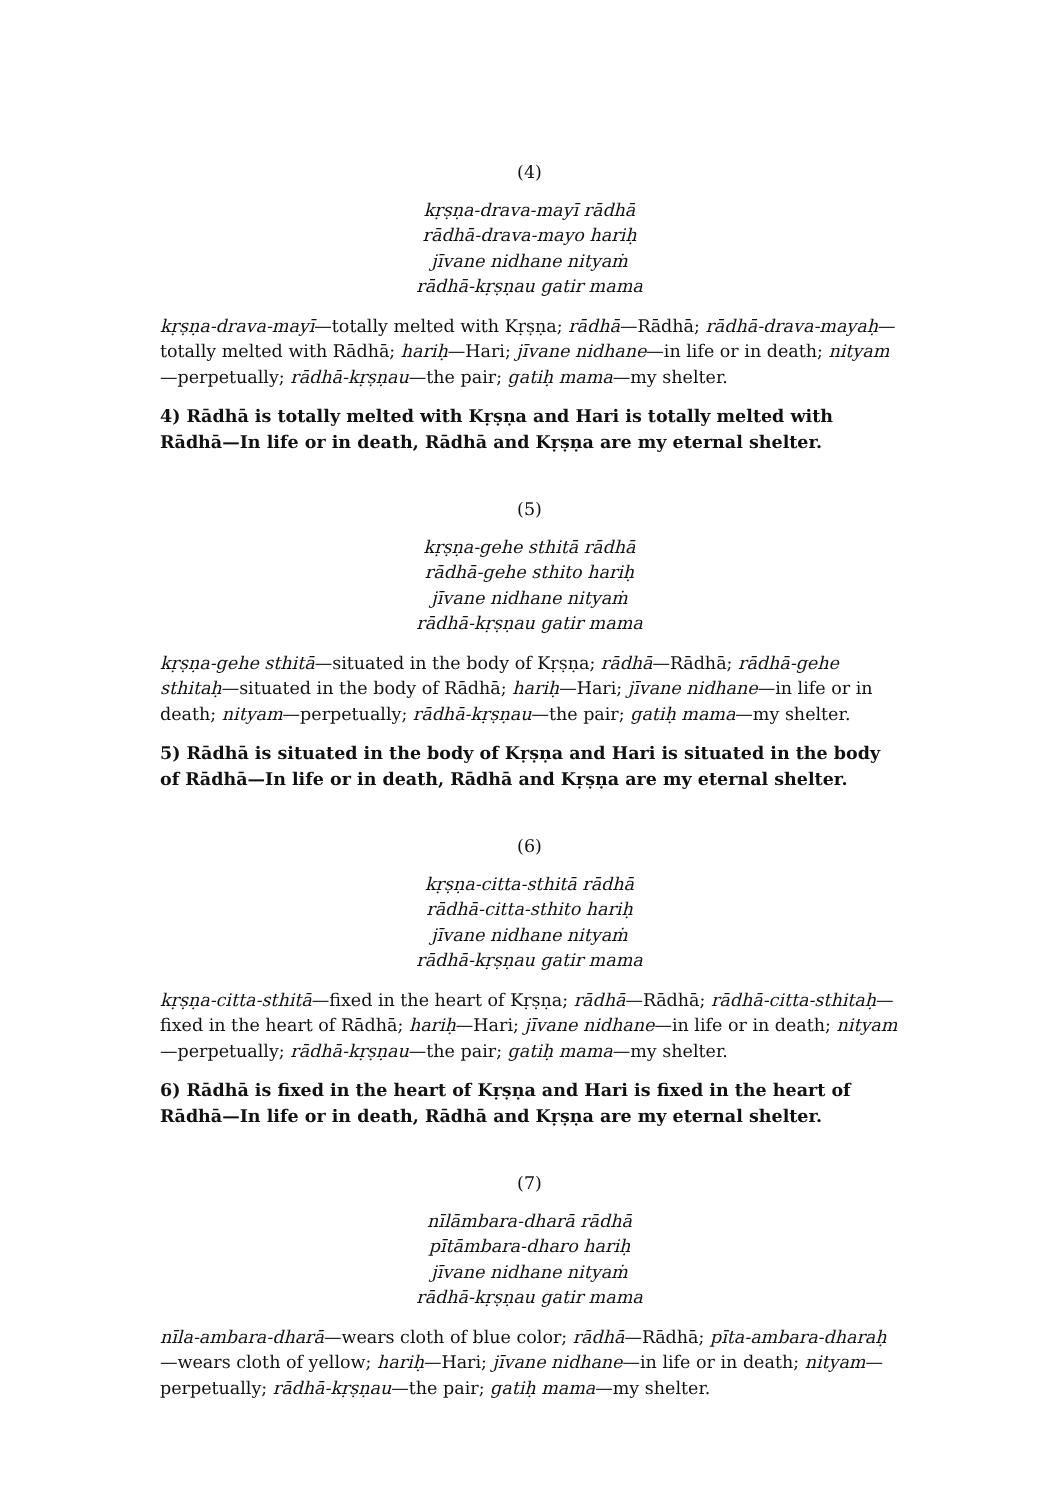(4)
kṛṣṇa-drava-mayī rādhā
rādhā-drava-mayo hariḥ
jīvane nidhane nityaṁ
rādhā-kṛṣṇau gatir mama
kṛṣṇa-drava-mayī—totally melted with Kṛṣṇa; rādhā—Rādhā; rādhā-drava-mayaḥ—totally melted with Rādhā; hariḥ—Hari; jīvane nidhane—in life or in death; nityam—perpetually; rādhā-kṛṣṇau—the pair; gatiḥ mama—my shelter.
4) Rādhā is totally melted with Kṛṣṇa and Hari is totally melted with Rādhā—In life or in death, Rādhā and Kṛṣṇa are my eternal shelter.
(5)
kṛṣṇa-gehe sthitā rādhā
rādhā-gehe sthito hariḥ
jīvane nidhane nityaṁ
rādhā-kṛṣṇau gatir mama
kṛṣṇa-gehe sthitā—situated in the body of Kṛṣṇa; rādhā—Rādhā; rādhā-gehe sthitaḥ—situated in the body of Rādhā; hariḥ—Hari; jīvane nidhane—in life or in death; nityam—perpetually; rādhā-kṛṣṇau—the pair; gatiḥ mama—my shelter.
5) Rādhā is situated in the body of Kṛṣṇa and Hari is situated in the body of Rādhā—In life or in death, Rādhā and Kṛṣṇa are my eternal shelter.
(6)
kṛṣṇa-citta-sthitā rādhā
rādhā-citta-sthito hariḥ
jīvane nidhane nityaṁ
rādhā-kṛṣṇau gatir mama
kṛṣṇa-citta-sthitā—fixed in the heart of Kṛṣṇa; rādhā—Rādhā; rādhā-citta-sthitaḥ—fixed in the heart of Rādhā; hariḥ—Hari; jīvane nidhane—in life or in death; nityam—perpetually; rādhā-kṛṣṇau—the pair; gatiḥ mama—my shelter.
6) Rādhā is fixed in the heart of Kṛṣṇa and Hari is fixed in the heart of Rādhā—In life or in death, Rādhā and Kṛṣṇa are my eternal shelter.
(7)
nīlāmbara-dharā rādhā
pītāmbara-dharo hariḥ
jīvane nidhane nityaṁ
rādhā-kṛṣṇau gatir mama
nīla-ambara-dharā—wears cloth of blue color; rādhā—Rādhā; pīta-ambara-dharaḥ—wears cloth of yellow; hariḥ—Hari; jīvane nidhane—in life or in death; nityam—perpetually; rādhā-kṛṣṇau—the pair; gatiḥ mama—my shelter.